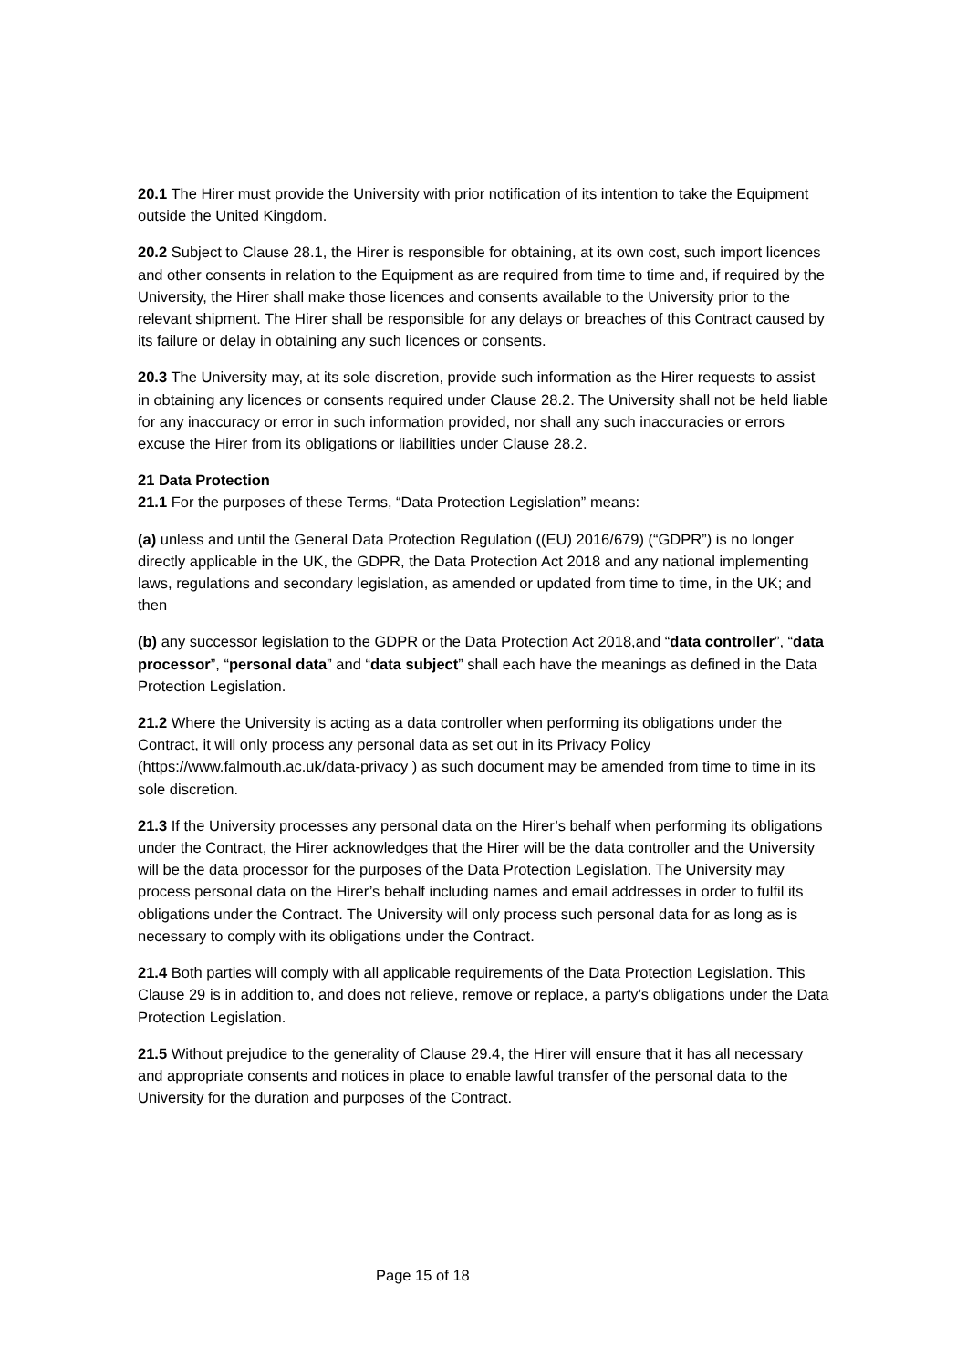20.1 The Hirer must provide the University with prior notification of its intention to take the Equipment outside the United Kingdom.
20.2 Subject to Clause 28.1, the Hirer is responsible for obtaining, at its own cost, such import licences and other consents in relation to the Equipment as are required from time to time and, if required by the University, the Hirer shall make those licences and consents available to the University prior to the relevant shipment. The Hirer shall be responsible for any delays or breaches of this Contract caused by its failure or delay in obtaining any such licences or consents.
20.3 The University may, at its sole discretion, provide such information as the Hirer requests to assist in obtaining any licences or consents required under Clause 28.2. The University shall not be held liable for any inaccuracy or error in such information provided, nor shall any such inaccuracies or errors excuse the Hirer from its obligations or liabilities under Clause 28.2.
21 Data Protection
21.1 For the purposes of these Terms, “Data Protection Legislation” means:
(a) unless and until the General Data Protection Regulation ((EU) 2016/679) (“GDPR”) is no longer directly applicable in the UK, the GDPR, the Data Protection Act 2018 and any national implementing laws, regulations and secondary legislation, as amended or updated from time to time, in the UK; and then
(b) any successor legislation to the GDPR or the Data Protection Act 2018,and “data controller”, “data processor”, “personal data” and “data subject” shall each have the meanings as defined in the Data Protection Legislation.
21.2 Where the University is acting as a data controller when performing its obligations under the Contract, it will only process any personal data as set out in its Privacy Policy (https://www.falmouth.ac.uk/data-privacy ) as such document may be amended from time to time in its sole discretion.
21.3 If the University processes any personal data on the Hirer’s behalf when performing its obligations under the Contract, the Hirer acknowledges that the Hirer will be the data controller and the University will be the data processor for the purposes of the Data Protection Legislation. The University may process personal data on the Hirer’s behalf including names and email addresses in order to fulfil its obligations under the Contract. The University will only process such personal data for as long as is necessary to comply with its obligations under the Contract.
21.4 Both parties will comply with all applicable requirements of the Data Protection Legislation. This Clause 29 is in addition to, and does not relieve, remove or replace, a party’s obligations under the Data Protection Legislation.
21.5 Without prejudice to the generality of Clause 29.4, the Hirer will ensure that it has all necessary and appropriate consents and notices in place to enable lawful transfer of the personal data to the University for the duration and purposes of the Contract.
Page 15 of 18